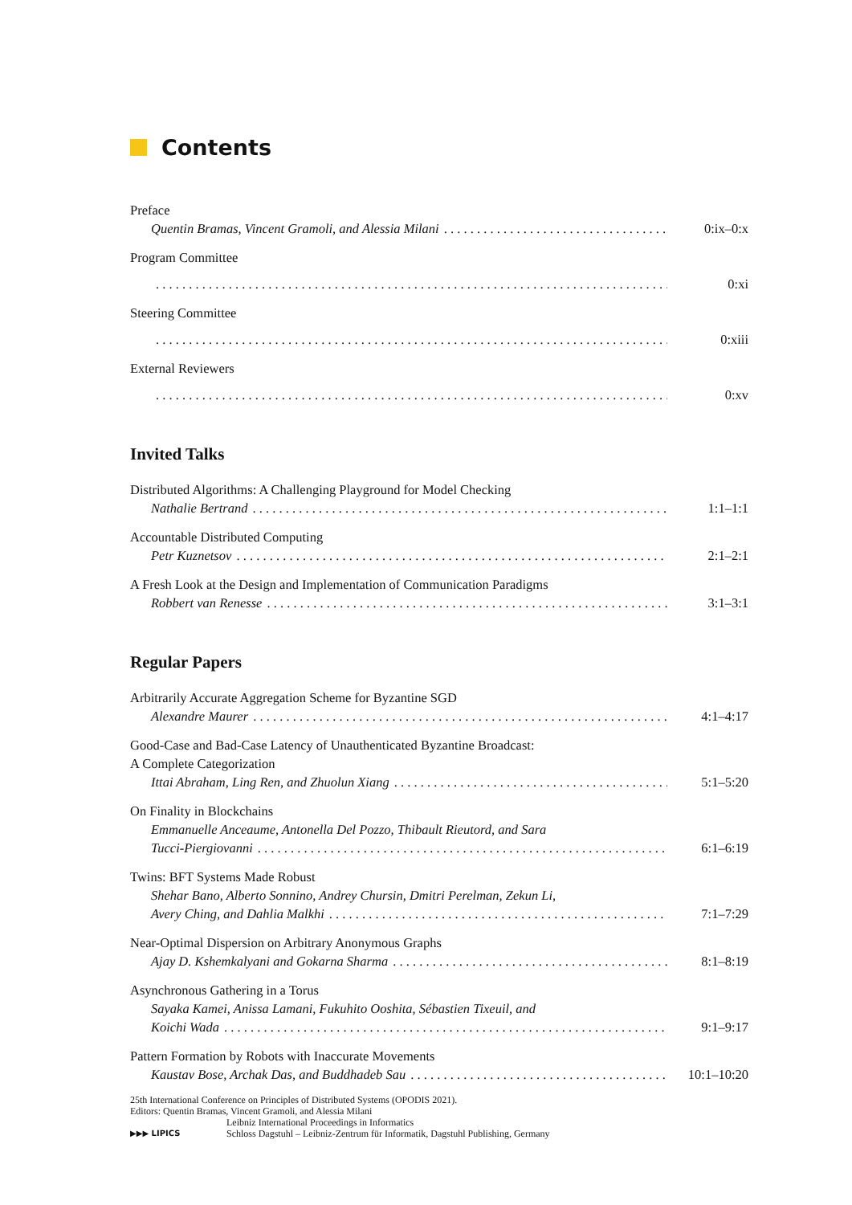Contents
Preface
Quentin Bramas, Vincent Gramoli, and Alessia Milani 0:ix–0:x
Program Committee
0:xi
Steering Committee
0:xiii
External Reviewers
0:xv
Invited Talks
Distributed Algorithms: A Challenging Playground for Model Checking
Nathalie Bertrand 1:1–1:1
Accountable Distributed Computing
Petr Kuznetsov 2:1–2:1
A Fresh Look at the Design and Implementation of Communication Paradigms
Robbert van Renesse 3:1–3:1
Regular Papers
Arbitrarily Accurate Aggregation Scheme for Byzantine SGD
Alexandre Maurer 4:1–4:17
Good-Case and Bad-Case Latency of Unauthenticated Byzantine Broadcast:
A Complete Categorization
Ittai Abraham, Ling Ren, and Zhuolun Xiang 5:1–5:20
On Finality in Blockchains
Emmanuelle Anceaume, Antonella Del Pozzo, Thibault Rieutord, and Sara
Tucci-Piergiovanni 6:1–6:19
Twins: BFT Systems Made Robust
Shehar Bano, Alberto Sonnino, Andrey Chursin, Dmitri Perelman, Zekun Li,
Avery Ching, and Dahlia Malkhi 7:1–7:29
Near-Optimal Dispersion on Arbitrary Anonymous Graphs
Ajay D. Kshemkalyani and Gokarna Sharma 8:1–8:19
Asynchronous Gathering in a Torus
Sayaka Kamei, Anissa Lamani, Fukuhito Ooshita, Sébastien Tixeuil, and
Koichi Wada 9:1–9:17
Pattern Formation by Robots with Inaccurate Movements
Kaustav Bose, Archak Das, and Buddhadeb Sau 10:1–10:20
25th International Conference on Principles of Distributed Systems (OPODIS 2021).
Editors: Quentin Bramas, Vincent Gramoli, and Alessia Milani
▶▶▶ LIPICS Leibniz International Proceedings in Informatics
Schloss Dagstuhl – Leibniz-Zentrum für Informatik, Dagstuhl Publishing, Germany